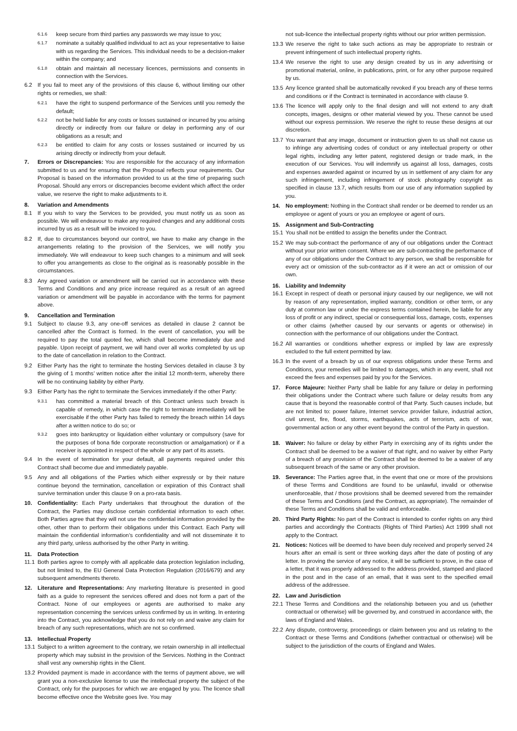6.1.6 keep secure from third parties any passwords we may issue to you;
6.1.7 nominate a suitably qualified individual to act as your representative to liaise with us regarding the Services. This individual needs to be a decision-maker within the company; and
6.1.8 obtain and maintain all necessary licences, permissions and consents in connection with the Services.
6.2 If you fail to meet any of the provisions of this clause 6, without limiting our other rights or remedies, we shall:
6.2.1 have the right to suspend performance of the Services until you remedy the default;
6.2.2 not be held liable for any costs or losses sustained or incurred by you arising directly or indirectly from our failure or delay in performing any of our obligations as a result; and
6.2.3 be entitled to claim for any costs or losses sustained or incurred by us arising directly or indirectly from your default.
7. Errors or Discrepancies: You are responsible for the accuracy of any information submitted to us and for ensuring that the Proposal reflects your requirements. Our Proposal is based on the information provided to us at the time of preparing such Proposal. Should any errors or discrepancies become evident which affect the order value, we reserve the right to make adjustments to it.
8. Variation and Amendments
8.1 If you wish to vary the Services to be provided, you must notify us as soon as possible. We will endeavour to make any required changes and any additional costs incurred by us as a result will be invoiced to you.
8.2 If, due to circumstances beyond our control, we have to make any change in the arrangements relating to the provision of the Services, we will notify you immediately. We will endeavour to keep such changes to a minimum and will seek to offer you arrangements as close to the original as is reasonably possible in the circumstances.
8.3 Any agreed variation or amendment will be carried out in accordance with these Terms and Conditions and any price increase required as a result of an agreed variation or amendment will be payable in accordance with the terms for payment above.
9. Cancellation and Termination
9.1 Subject to clause 9.3, any one-off services as detailed in clause 2 cannot be cancelled after the Contract is formed. In the event of cancellation, you will be required to pay the total quoted fee, which shall become immediately due and payable. Upon receipt of payment, we will hand over all works completed by us up to the date of cancellation in relation to the Contract.
9.2 Either Party has the right to terminate the hosting Services detailed in clause 3 by the giving of 1 months’ written notice after the initial 12 month-term, whereby there will be no continuing liability by either Party.
9.3 Either Party has the right to terminate the Services immediately if the other Party:
9.3.1 has committed a material breach of this Contract unless such breach is capable of remedy, in which case the right to terminate immediately will be exercisable if the other Party has failed to remedy the breach within 14 days after a written notice to do so; or
9.3.2 goes into bankruptcy or liquidation either voluntary or compulsory (save for the purposes of bona fide corporate reconstruction or amalgamation) or if a receiver is appointed in respect of the whole or any part of its assets.
9.4 In the event of termination for your default, all payments required under this Contract shall become due and immediately payable.
9.5 Any and all obligations of the Parties which either expressly or by their nature continue beyond the termination, cancellation or expiration of this Contract shall survive termination under this clause 9 on a pro-rata basis.
10. Confidentiality: Each Party undertakes that throughout the duration of the Contract, the Parties may disclose certain confidential information to each other. Both Parties agree that they will not use the confidential information provided by the other, other than to perform their obligations under this Contract. Each Party will maintain the confidential information’s confidentiality and will not disseminate it to any third party, unless authorised by the other Party in writing.
11. Data Protection
11.1 Both parties agree to comply with all applicable data protection legislation including, but not limited to, the EU General Data Protection Regulation (2016/679) and any subsequent amendments thereto.
12. Literature and Representations: Any marketing literature is presented in good faith as a guide to represent the services offered and does not form a part of the Contract. None of our employees or agents are authorised to make any representation concerning the services unless confirmed by us in writing. In entering into the Contract, you acknowledge that you do not rely on and waive any claim for breach of any such representations, which are not so confirmed.
13. Intellectual Property
13.1 Subject to a written agreement to the contrary, we retain ownership in all intellectual property which may subsist in the provision of the Services. Nothing in the Contract shall vest any ownership rights in the Client.
13.2 Provided payment is made in accordance with the terms of payment above, we will grant you a non-exclusive license to use the intellectual property the subject of the Contract, only for the purposes for which we are engaged by you. The licence shall become effective once the Website goes live. You may
not sub-licence the intellectual property rights without our prior written permission.
13.3 We reserve the right to take such actions as may be appropriate to restrain or prevent infringement of such intellectual property rights.
13.4 We reserve the right to use any design created by us in any advertising or promotional material, online, in publications, print, or for any other purpose required by us.
13.5 Any licence granted shall be automatically revoked if you breach any of these terms and conditions or if the Contract is terminated in accordance with clause 9.
13.6 The licence will apply only to the final design and will not extend to any draft concepts, images, designs or other material viewed by you. These cannot be used without our express permission. We reserve the right to reuse these designs at our discretion.
13.7 You warrant that any image, document or instruction given to us shall not cause us to infringe any advertising codes of conduct or any intellectual property or other legal rights, including any letter patent, registered design or trade mark, in the execution of our Services. You will indemnify us against all loss, damages, costs and expenses awarded against or incurred by us in settlement of any claim for any such infringement, including infringement of stock photography copyright as specified in clause 13.7, which results from our use of any information supplied by you.
14. No employment: Nothing in the Contract shall render or be deemed to render us an employee or agent of yours or you an employee or agent of ours.
15. Assignment and Sub-Contracting
15.1 You shall not be entitled to assign the benefits under the Contract.
15.2 We may sub-contract the performance of any of our obligations under the Contract without your prior written consent. Where we are sub-contracting the performance of any of our obligations under the Contract to any person, we shall be responsible for every act or omission of the sub-contractor as if it were an act or omission of our own.
16. Liability and Indemnity
16.1 Except in respect of death or personal injury caused by our negligence, we will not by reason of any representation, implied warranty, condition or other term, or any duty at common law or under the express terms contained herein, be liable for any loss of profit or any indirect, special or consequential loss, damage, costs, expenses or other claims (whether caused by our servants or agents or otherwise) in connection with the performance of our obligations under the Contract.
16.2 All warranties or conditions whether express or implied by law are expressly excluded to the full extent permitted by law.
16.3 In the event of a breach by us of our express obligations under these Terms and Conditions, your remedies will be limited to damages, which in any event, shall not exceed the fees and expenses paid by you for the Services.
17. Force Majeure: Neither Party shall be liable for any failure or delay in performing their obligations under the Contract where such failure or delay results from any cause that is beyond the reasonable control of that Party. Such causes include, but are not limited to: power failure, Internet service provider failure, industrial action, civil unrest, fire, flood, storms, earthquakes, acts of terrorism, acts of war, governmental action or any other event beyond the control of the Party in question.
18. Waiver: No failure or delay by either Party in exercising any of its rights under the Contract shall be deemed to be a waiver of that right, and no waiver by either Party of a breach of any provision of the Contract shall be deemed to be a waiver of any subsequent breach of the same or any other provision.
19. Severance: The Parties agree that, in the event that one or more of the provisions of these Terms and Conditions are found to be unlawful, invalid or otherwise unenforceable, that / those provisions shall be deemed severed from the remainder of these Terms and Conditions (and the Contract, as appropriate). The remainder of these Terms and Conditions shall be valid and enforceable.
20. Third Party Rights: No part of the Contract is intended to confer rights on any third parties and accordingly the Contracts (Rights of Third Parties) Act 1999 shall not apply to the Contract.
21. Notices: Notices will be deemed to have been duly received and properly served 24 hours after an email is sent or three working days after the date of posting of any letter. In proving the service of any notice, it will be sufficient to prove, in the case of a letter, that it was properly addressed to the address provided, stamped and placed in the post and in the case of an email, that it was sent to the specified email address of the addressee.
22. Law and Jurisdiction
22.1 These Terms and Conditions and the relationship between you and us (whether contractual or otherwise) will be governed by, and construed in accordance with, the laws of England and Wales.
22.2 Any dispute, controversy, proceedings or claim between you and us relating to the Contract or these Terms and Conditions (whether contractual or otherwise) will be subject to the jurisdiction of the courts of England and Wales.